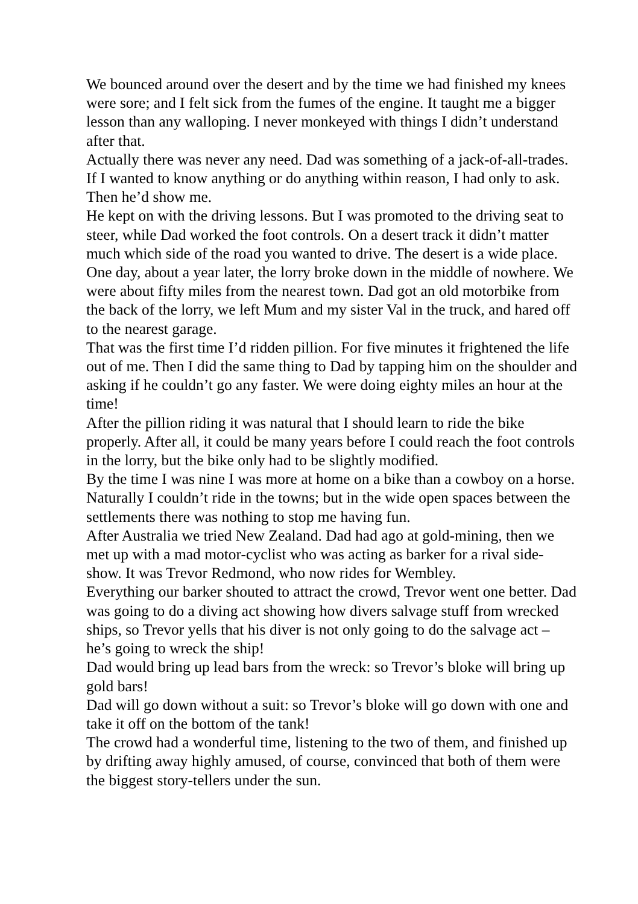We bounced around over the desert and by the time we had finished my knees were sore; and I felt sick from the fumes of the engine. It taught me a bigger lesson than any walloping. I never monkeyed with things I didn’t understand after that.
Actually there was never any need. Dad was something of a jack-of-all-trades. If I wanted to know anything or do anything within reason, I had only to ask. Then he’d show me.
He kept on with the driving lessons. But I was promoted to the driving seat to steer, while Dad worked the foot controls. On a desert track it didn’t matter much which side of the road you wanted to drive. The desert is a wide place.
One day, about a year later, the lorry broke down in the middle of nowhere. We were about fifty miles from the nearest town. Dad got an old motorbike from the back of the lorry, we left Mum and my sister Val in the truck, and hared off to the nearest garage.
That was the first time I’d ridden pillion. For five minutes it frightened the life out of me. Then I did the same thing to Dad by tapping him on the shoulder and asking if he couldn’t go any faster. We were doing eighty miles an hour at the time!
After the pillion riding it was natural that I should learn to ride the bike properly. After all, it could be many years before I could reach the foot controls in the lorry, but the bike only had to be slightly modified.
By the time I was nine I was more at home on a bike than a cowboy on a horse. Naturally I couldn’t ride in the towns; but in the wide open spaces between the settlements there was nothing to stop me having fun.
After Australia we tried New Zealand. Dad had ago at gold-mining, then we met up with a mad motor-cyclist who was acting as barker for a rival side-show. It was Trevor Redmond, who now rides for Wembley.
Everything our barker shouted to attract the crowd, Trevor went one better. Dad was going to do a diving act showing how divers salvage stuff from wrecked ships, so Trevor yells that his diver is not only going to do the salvage act – he’s going to wreck the ship!
Dad would bring up lead bars from the wreck: so Trevor’s bloke will bring up gold bars!
Dad will go down without a suit: so Trevor’s bloke will go down with one and take it off on the bottom of the tank!
The crowd had a wonderful time, listening to the two of them, and finished up by drifting away highly amused, of course, convinced that both of them were the biggest story-tellers under the sun.